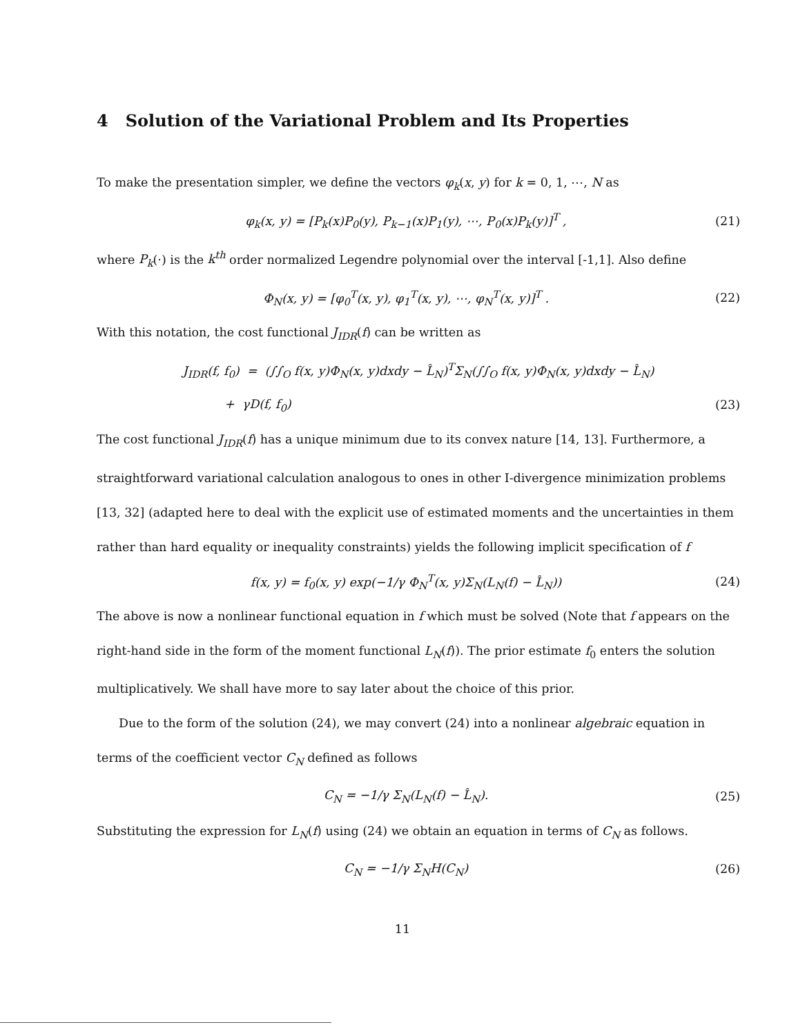4 Solution of the Variational Problem and Its Properties
To make the presentation simpler, we define the vectors φ<sub>k</sub>(x, y) for k = 0, 1, ⋯, N as
φ<sub>k</sub>(x, y) = [P<sub>k</sub>(x)P<sub>0</sub>(y), P<sub>k−1</sub>(x)P<sub>1</sub>(y), ⋯, P<sub>0</sub>(x)P<sub>k</sub>(y)]<sup>T</sup> , (21)
where P<sub>k</sub>(·) is the k<sup>th</sup> order normalized Legendre polynomial over the interval [-1,1]. Also define
Φ<sub>N</sub>(x, y) = [φ<sub>0</sub><sup>T</sup>(x, y), φ<sub>1</sub><sup>T</sup>(x, y), ⋯, φ<sub>N</sub><sup>T</sup>(x, y)]<sup>T</sup> . (22)
With this notation, the cost functional J<sub>IDR</sub>(f) can be written as
J<sub>IDR</sub>(f, f<sub>0</sub>) = (∫∫<sub>O</sub> f(x, y)Φ<sub>N</sub>(x, y)dxdy − L̂<sub>N</sub>)<sup>T</sup>Σ<sub>N</sub>(∫∫<sub>O</sub> f(x, y)Φ<sub>N</sub>(x, y)dxdy − L̂<sub>N</sub>)
+ γD(f, f<sub>0</sub>) (23)
The cost functional J<sub>IDR</sub>(f) has a unique minimum due to its convex nature [14, 13]. Furthermore, a straightforward variational calculation analogous to ones in other I-divergence minimization problems [13, 32] (adapted here to deal with the explicit use of estimated moments and the uncertainties in them rather than hard equality or inequality constraints) yields the following implicit specification of f
f(x, y) = f<sub>0</sub>(x, y) exp(−1/γ Φ<sub>N</sub><sup>T</sup>(x, y)Σ<sub>N</sub>(L<sub>N</sub>(f) − L̂<sub>N</sub>)) (24)
The above is now a nonlinear functional equation in f which must be solved (Note that f appears on the right-hand side in the form of the moment functional L<sub>N</sub>(f)). The prior estimate f<sub>0</sub> enters the solution multiplicatively. We shall have more to say later about the choice of this prior.
Due to the form of the solution (24), we may convert (24) into a nonlinear algebraic equation in terms of the coefficient vector C<sub>N</sub> defined as follows
C<sub>N</sub> = −1/γ Σ<sub>N</sub>(L<sub>N</sub>(f) − L̂<sub>N</sub>). (25)
Substituting the expression for L<sub>N</sub>(f) using (24) we obtain an equation in terms of C<sub>N</sub> as follows.
C<sub>N</sub> = −1/γ Σ<sub>N</sub>H(C<sub>N</sub>) (26)
11